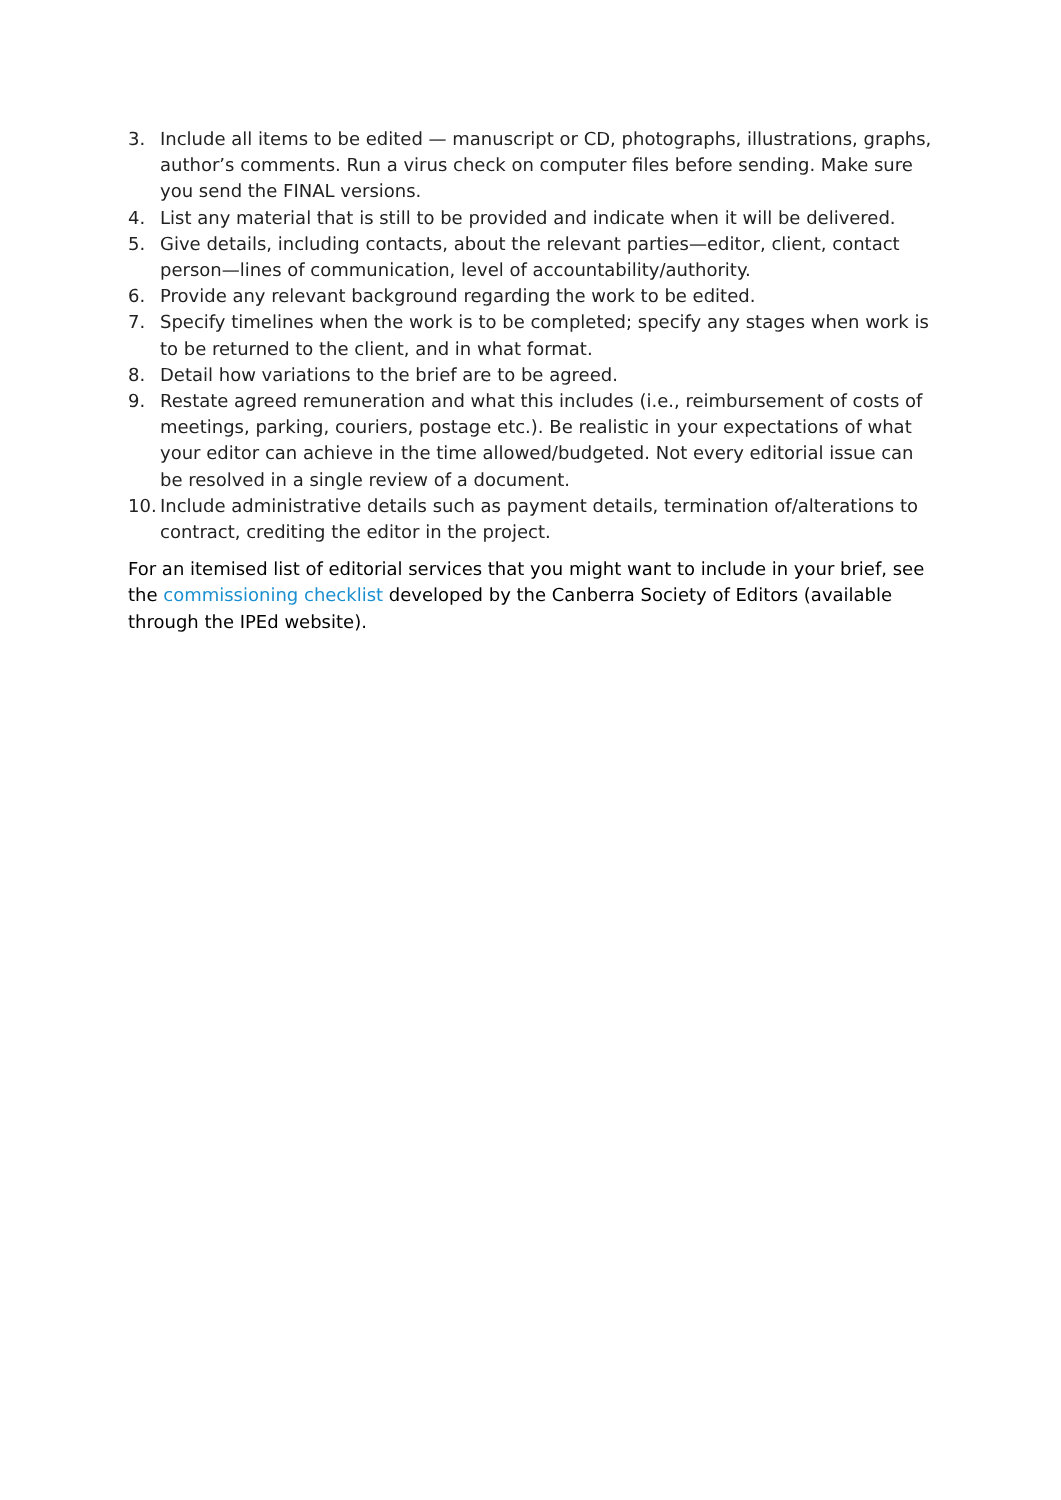3. Include all items to be edited — manuscript or CD, photographs, illustrations, graphs, author’s comments. Run a virus check on computer files before sending. Make sure you send the FINAL versions.
4. List any material that is still to be provided and indicate when it will be delivered.
5. Give details, including contacts, about the relevant parties—editor, client, contact person—lines of communication, level of accountability/authority.
6. Provide any relevant background regarding the work to be edited.
7. Specify timelines when the work is to be completed; specify any stages when work is to be returned to the client, and in what format.
8. Detail how variations to the brief are to be agreed.
9. Restate agreed remuneration and what this includes (i.e., reimbursement of costs of meetings, parking, couriers, postage etc.). Be realistic in your expectations of what your editor can achieve in the time allowed/budgeted. Not every editorial issue can be resolved in a single review of a document.
10. Include administrative details such as payment details, termination of/alterations to contract, crediting the editor in the project.
For an itemised list of editorial services that you might want to include in your brief, see the commissioning checklist developed by the Canberra Society of Editors (available through the IPEd website).